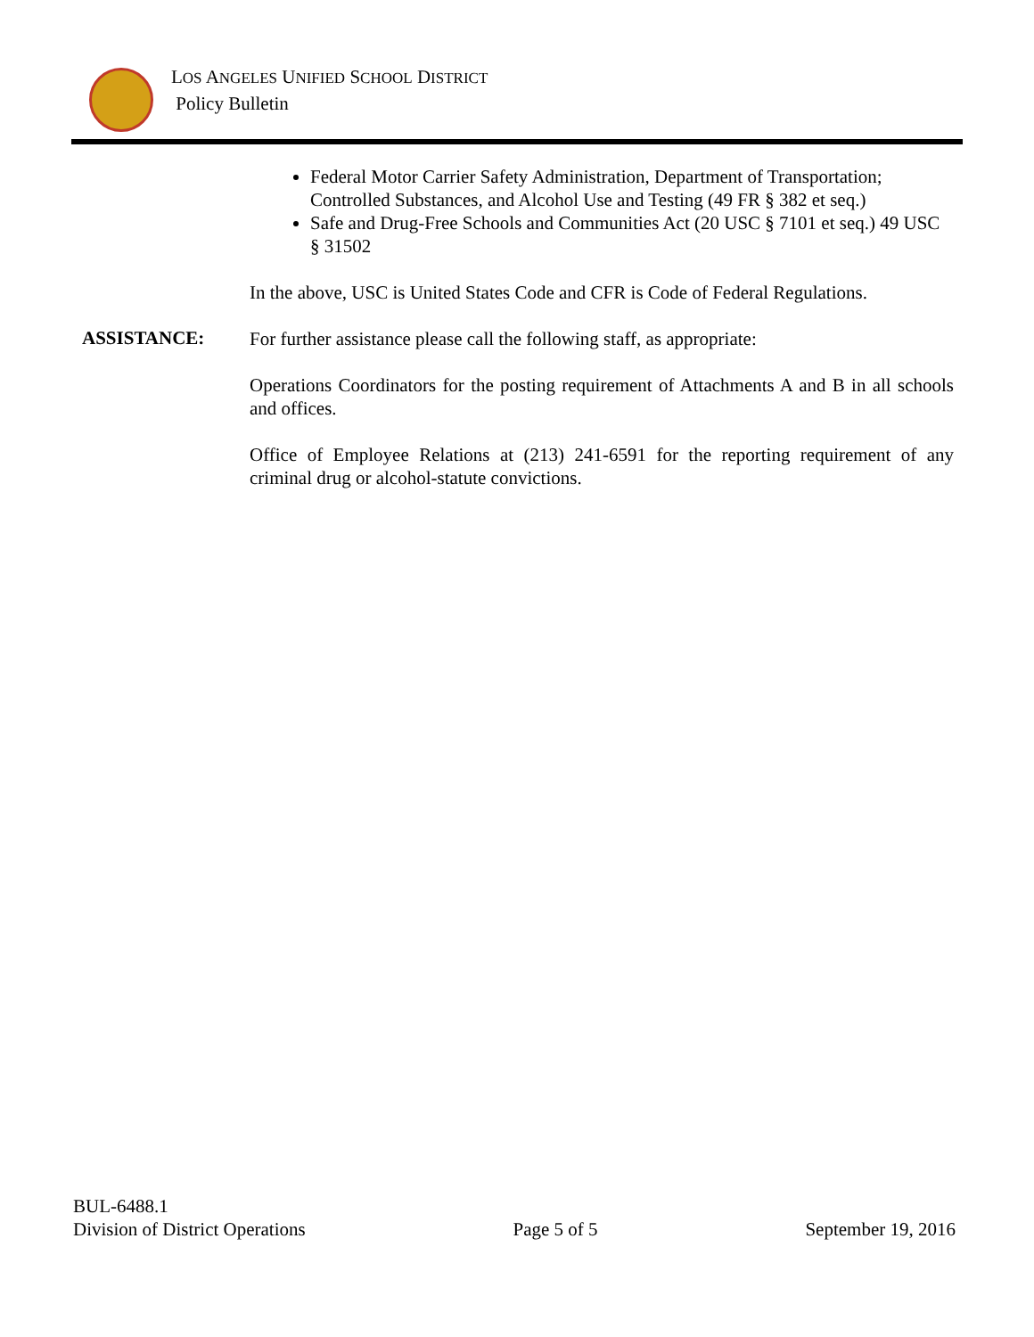LOS ANGELES UNIFIED SCHOOL DISTRICT
Policy Bulletin
Federal Motor Carrier Safety Administration, Department of Transportation; Controlled Substances, and Alcohol Use and Testing (49 FR § 382 et seq.)
Safe and Drug-Free Schools and Communities Act (20 USC § 7101 et seq.) 49 USC § 31502
In the above, USC is United States Code and CFR is Code of Federal Regulations.
ASSISTANCE:
For further assistance please call the following staff, as appropriate:
Operations Coordinators for the posting requirement of Attachments A and B in all schools and offices.
Office of Employee Relations at (213) 241-6591 for the reporting requirement of any criminal drug or alcohol-statute convictions.
BUL-6488.1
Division of District Operations Page 5 of 5 September 19, 2016